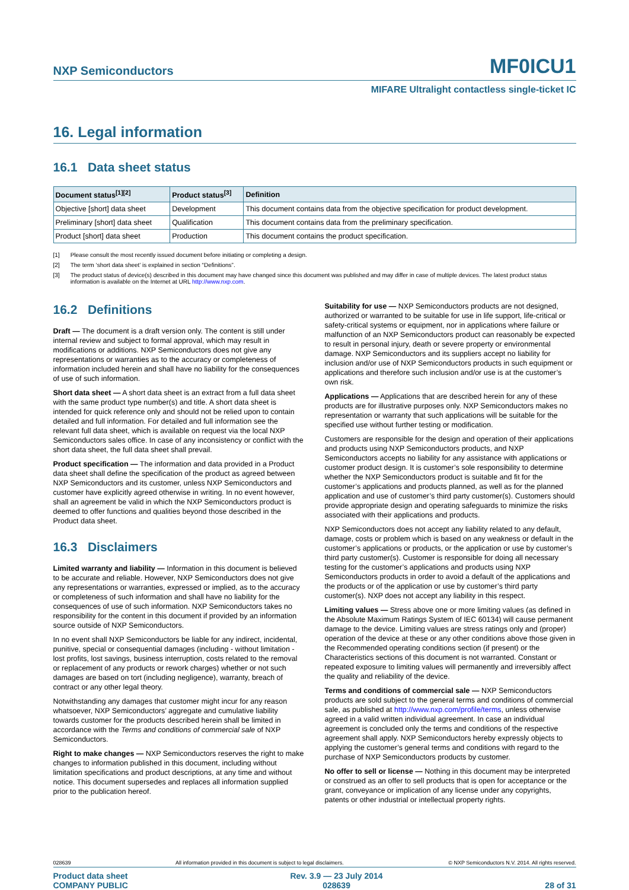NXP Semiconductors MF0ICU1
MIFARE Ultralight contactless single-ticket IC
16. Legal information
16.1 Data sheet status
| Document status<sup>[1][2]</sup> | Product status<sup>[3]</sup> | Definition |
| --- | --- | --- |
| Objective [short] data sheet | Development | This document contains data from the objective specification for product development. |
| Preliminary [short] data sheet | Qualification | This document contains data from the preliminary specification. |
| Product [short] data sheet | Production | This document contains the product specification. |
[1] Please consult the most recently issued document before initiating or completing a design.
[2] The term ‘short data sheet’ is explained in section “Definitions”.
[3] The product status of device(s) described in this document may have changed since this document was published and may differ in case of multiple devices. The latest product status information is available on the Internet at URL http://www.nxp.com.
16.2 Definitions
Draft — The document is a draft version only. The content is still under internal review and subject to formal approval, which may result in modifications or additions. NXP Semiconductors does not give any representations or warranties as to the accuracy or completeness of information included herein and shall have no liability for the consequences of use of such information.
Short data sheet — A short data sheet is an extract from a full data sheet with the same product type number(s) and title. A short data sheet is intended for quick reference only and should not be relied upon to contain detailed and full information. For detailed and full information see the relevant full data sheet, which is available on request via the local NXP Semiconductors sales office. In case of any inconsistency or conflict with the short data sheet, the full data sheet shall prevail.
Product specification — The information and data provided in a Product data sheet shall define the specification of the product as agreed between NXP Semiconductors and its customer, unless NXP Semiconductors and customer have explicitly agreed otherwise in writing. In no event however, shall an agreement be valid in which the NXP Semiconductors product is deemed to offer functions and qualities beyond those described in the Product data sheet.
16.3 Disclaimers
Limited warranty and liability — Information in this document is believed to be accurate and reliable. However, NXP Semiconductors does not give any representations or warranties, expressed or implied, as to the accuracy or completeness of such information and shall have no liability for the consequences of use of such information. NXP Semiconductors takes no responsibility for the content in this document if provided by an information source outside of NXP Semiconductors.
In no event shall NXP Semiconductors be liable for any indirect, incidental, punitive, special or consequential damages (including - without limitation - lost profits, lost savings, business interruption, costs related to the removal or replacement of any products or rework charges) whether or not such damages are based on tort (including negligence), warranty, breach of contract or any other legal theory.
Notwithstanding any damages that customer might incur for any reason whatsoever, NXP Semiconductors’ aggregate and cumulative liability towards customer for the products described herein shall be limited in accordance with the Terms and conditions of commercial sale of NXP Semiconductors.
Right to make changes — NXP Semiconductors reserves the right to make changes to information published in this document, including without limitation specifications and product descriptions, at any time and without notice. This document supersedes and replaces all information supplied prior to the publication hereof.
Suitability for use — NXP Semiconductors products are not designed, authorized or warranted to be suitable for use in life support, life-critical or safety-critical systems or equipment, nor in applications where failure or malfunction of an NXP Semiconductors product can reasonably be expected to result in personal injury, death or severe property or environmental damage. NXP Semiconductors and its suppliers accept no liability for inclusion and/or use of NXP Semiconductors products in such equipment or applications and therefore such inclusion and/or use is at the customer’s own risk.
Applications — Applications that are described herein for any of these products are for illustrative purposes only. NXP Semiconductors makes no representation or warranty that such applications will be suitable for the specified use without further testing or modification.
Customers are responsible for the design and operation of their applications and products using NXP Semiconductors products, and NXP Semiconductors accepts no liability for any assistance with applications or customer product design. It is customer’s sole responsibility to determine whether the NXP Semiconductors product is suitable and fit for the customer’s applications and products planned, as well as for the planned application and use of customer’s third party customer(s). Customers should provide appropriate design and operating safeguards to minimize the risks associated with their applications and products.
NXP Semiconductors does not accept any liability related to any default, damage, costs or problem which is based on any weakness or default in the customer’s applications or products, or the application or use by customer’s third party customer(s). Customer is responsible for doing all necessary testing for the customer’s applications and products using NXP Semiconductors products in order to avoid a default of the applications and the products or of the application or use by customer’s third party customer(s). NXP does not accept any liability in this respect.
Limiting values — Stress above one or more limiting values (as defined in the Absolute Maximum Ratings System of IEC 60134) will cause permanent damage to the device. Limiting values are stress ratings only and (proper) operation of the device at these or any other conditions above those given in the Recommended operating conditions section (if present) or the Characteristics sections of this document is not warranted. Constant or repeated exposure to limiting values will permanently and irreversibly affect the quality and reliability of the device.
Terms and conditions of commercial sale — NXP Semiconductors products are sold subject to the general terms and conditions of commercial sale, as published at http://www.nxp.com/profile/terms, unless otherwise agreed in a valid written individual agreement. In case an individual agreement is concluded only the terms and conditions of the respective agreement shall apply. NXP Semiconductors hereby expressly objects to applying the customer’s general terms and conditions with regard to the purchase of NXP Semiconductors products by customer.
No offer to sell or license — Nothing in this document may be interpreted or construed as an offer to sell products that is open for acceptance or the grant, conveyance or implication of any license under any copyrights, patents or other industrial or intellectual property rights.
028639 All information provided in this document is subject to legal disclaimers. © NXP Semiconductors N.V. 2014. All rights reserved.
Product data sheet
COMPANY PUBLIC Rev. 3.9 — 23 July 2014
028639
28 of 31